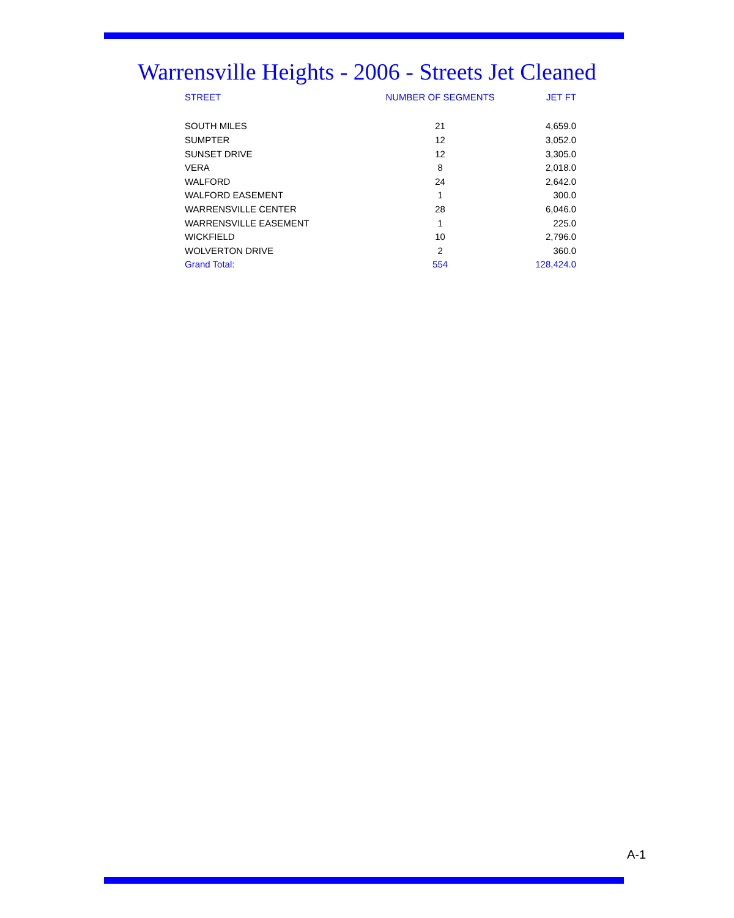Warrensville Heights - 2006 - Streets Jet Cleaned
| STREET | NUMBER OF SEGMENTS | JET FT |
| --- | --- | --- |
| SOUTH MILES | 21 | 4,659.0 |
| SUMPTER | 12 | 3,052.0 |
| SUNSET DRIVE | 12 | 3,305.0 |
| VERA | 8 | 2,018.0 |
| WALFORD | 24 | 2,642.0 |
| WALFORD EASEMENT | 1 | 300.0 |
| WARRENSVILLE CENTER | 28 | 6,046.0 |
| WARRENSVILLE EASEMENT | 1 | 225.0 |
| WICKFIELD | 10 | 2,796.0 |
| WOLVERTON DRIVE | 2 | 360.0 |
| Grand Total: | 554 | 128,424.0 |
A-1